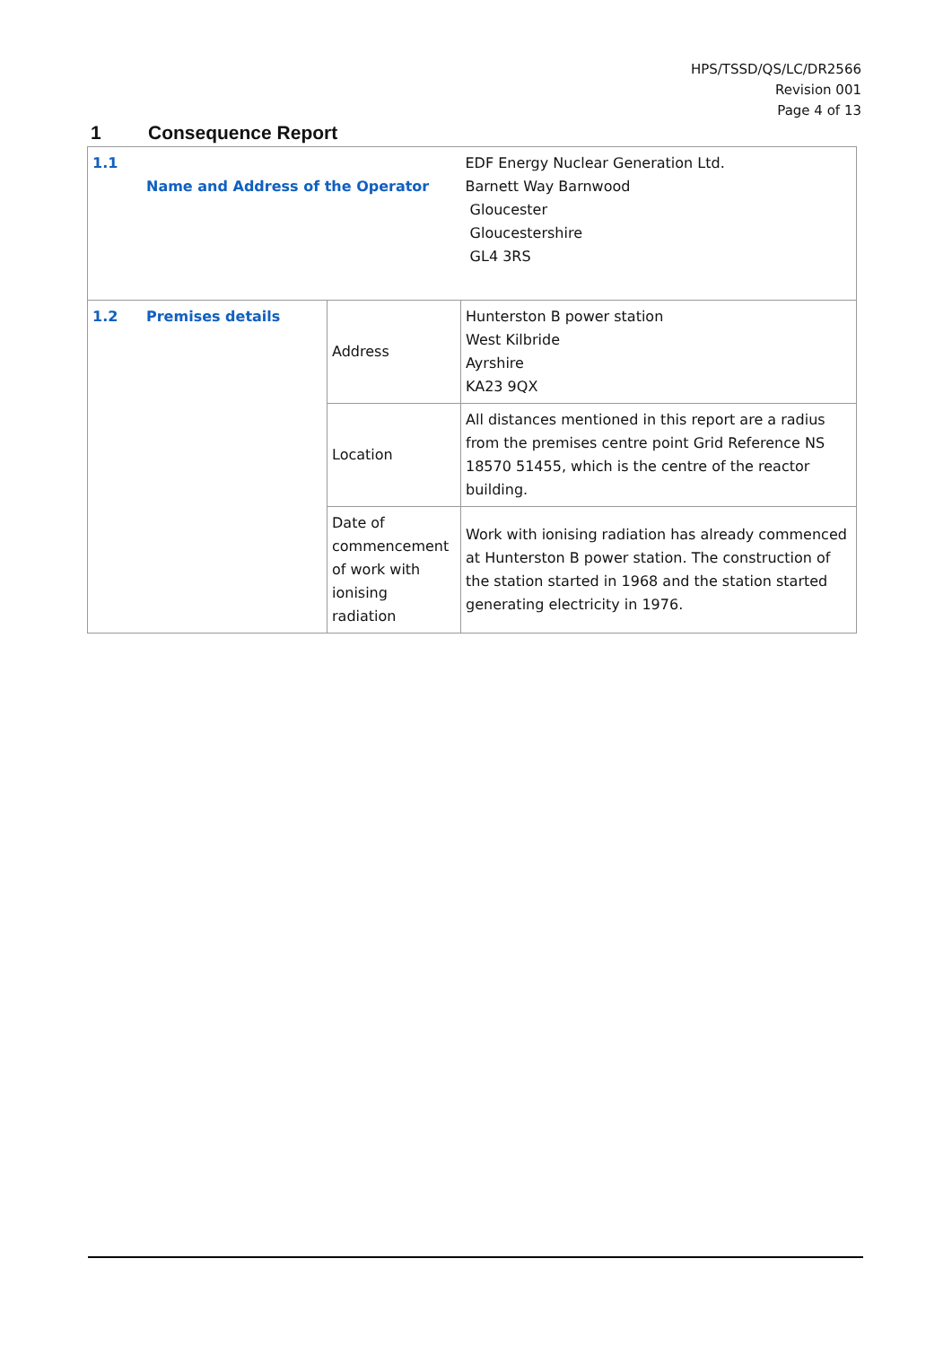HPS/TSSD/QS/LC/DR2566
Revision 001
Page 4 of 13
1 Consequence Report
| 1.1 Name and Address of the Operator | | EDF Energy Nuclear Generation Ltd. Barnett Way Barnwood Gloucester Gloucestershire GL4 3RS |
| 1.2 Premises details | Address | Hunterston B power station West Kilbride Ayrshire KA23 9QX |
| | Location | All distances mentioned in this report are a radius from the premises centre point Grid Reference NS 18570 51455, which is the centre of the reactor building. |
| | Date of commencement of work with ionising radiation | Work with ionising radiation has already commenced at Hunterston B power station. The construction of the station started in 1968 and the station started generating electricity in 1976. |